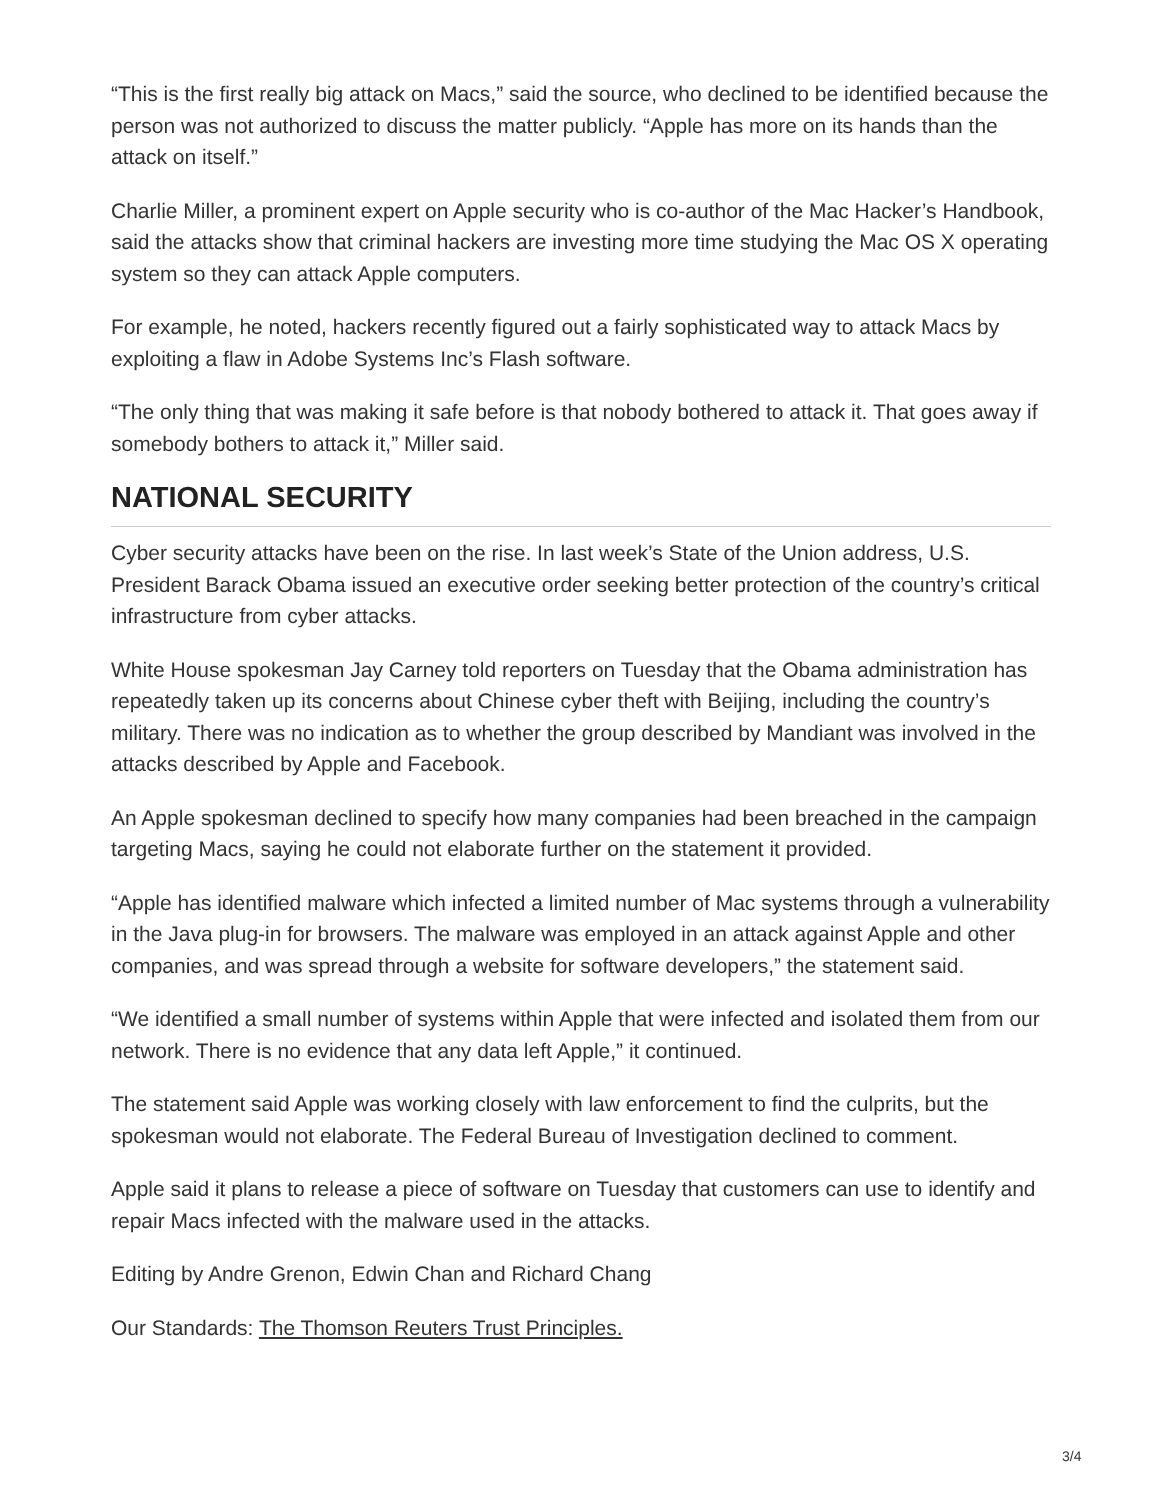“This is the first really big attack on Macs,” said the source, who declined to be identified because the person was not authorized to discuss the matter publicly. “Apple has more on its hands than the attack on itself.”
Charlie Miller, a prominent expert on Apple security who is co-author of the Mac Hacker’s Handbook, said the attacks show that criminal hackers are investing more time studying the Mac OS X operating system so they can attack Apple computers.
For example, he noted, hackers recently figured out a fairly sophisticated way to attack Macs by exploiting a flaw in Adobe Systems Inc’s Flash software.
“The only thing that was making it safe before is that nobody bothered to attack it. That goes away if somebody bothers to attack it,” Miller said.
NATIONAL SECURITY
Cyber security attacks have been on the rise. In last week’s State of the Union address, U.S. President Barack Obama issued an executive order seeking better protection of the country’s critical infrastructure from cyber attacks.
White House spokesman Jay Carney told reporters on Tuesday that the Obama administration has repeatedly taken up its concerns about Chinese cyber theft with Beijing, including the country’s military. There was no indication as to whether the group described by Mandiant was involved in the attacks described by Apple and Facebook.
An Apple spokesman declined to specify how many companies had been breached in the campaign targeting Macs, saying he could not elaborate further on the statement it provided.
“Apple has identified malware which infected a limited number of Mac systems through a vulnerability in the Java plug-in for browsers. The malware was employed in an attack against Apple and other companies, and was spread through a website for software developers,” the statement said.
“We identified a small number of systems within Apple that were infected and isolated them from our network. There is no evidence that any data left Apple,” it continued.
The statement said Apple was working closely with law enforcement to find the culprits, but the spokesman would not elaborate. The Federal Bureau of Investigation declined to comment.
Apple said it plans to release a piece of software on Tuesday that customers can use to identify and repair Macs infected with the malware used in the attacks.
Editing by Andre Grenon, Edwin Chan and Richard Chang
Our Standards: The Thomson Reuters Trust Principles.
3/4